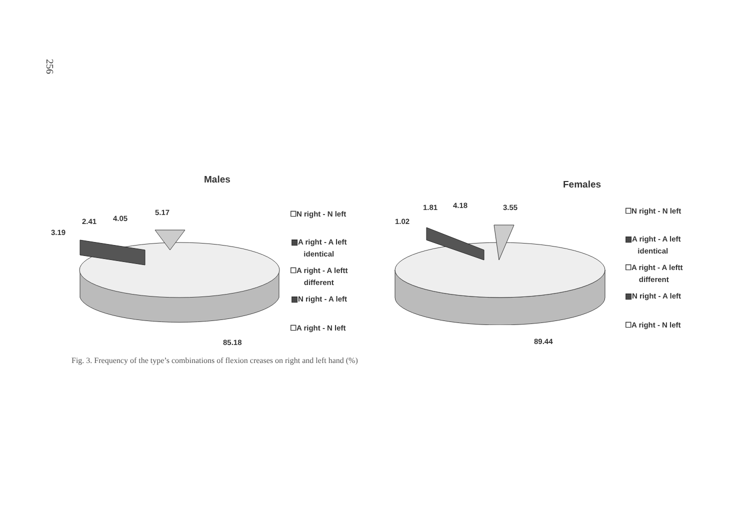256
Males
3.19
2.41 4.05
5.17
85.18
☐N right - N left
▩A right - A left
identical
☐A right - A leftt
different
▩N right - A left
☐A right - N left
Females
1.02
1.81 4.18 3.55
89.44
☐N right - N left
▩A right - A left
identical
☐A right - A leftt
different
▩N right - A left
☐A right - N left
Fig. 3. Frequency of the type’s combinations of flexion creases on right and left hand (%)